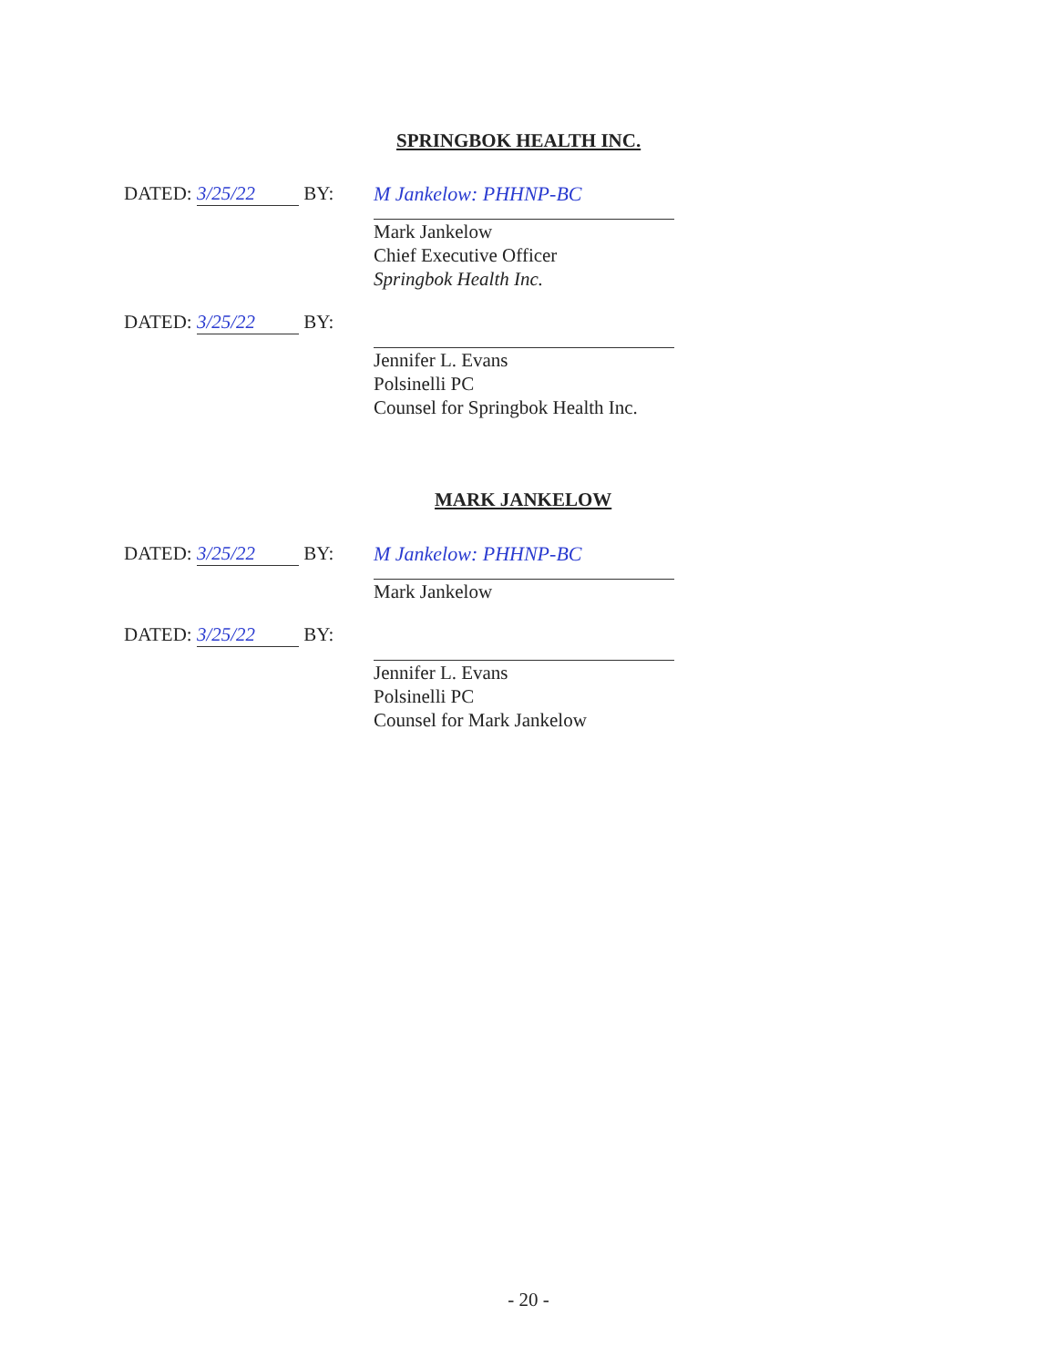SPRINGBOK HEALTH INC.
DATED: 3/25/22 BY:
M Jankelow: PHHNP-BC
Mark Jankelow
Chief Executive Officer
Springbok Health Inc.
DATED: 3/25/22 BY:
Jennifer L. Evans
Polsinelli PC
Counsel for Springbok Health Inc.
MARK JANKELOW
DATED: 3/25/22 BY:
M Jankelow: PHHNP-BC
Mark Jankelow
DATED: 3/25/22 BY:
Jennifer L. Evans
Polsinelli PC
Counsel for Mark Jankelow
- 20 -